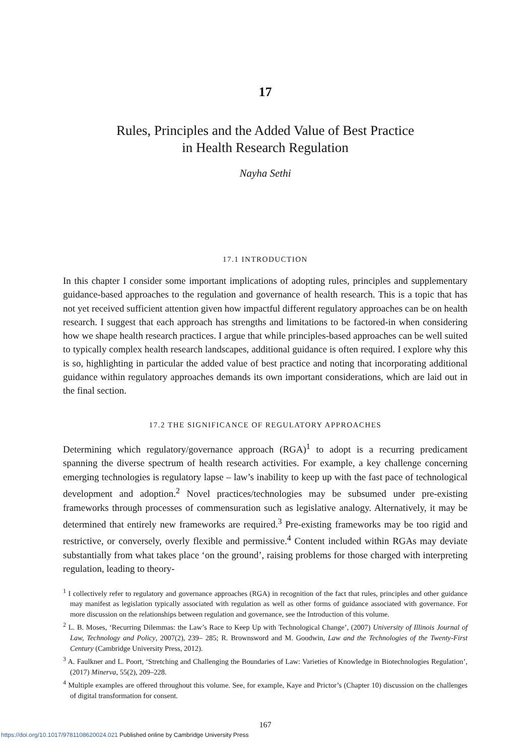17
Rules, Principles and the Added Value of Best Practice
in Health Research Regulation
Nayha Sethi
17.1 INTRODUCTION
In this chapter I consider some important implications of adopting rules, principles and supplementary guidance-based approaches to the regulation and governance of health research. This is a topic that has not yet received sufficient attention given how impactful different regulatory approaches can be on health research. I suggest that each approach has strengths and limitations to be factored-in when considering how we shape health research practices. I argue that while principles-based approaches can be well suited to typically complex health research landscapes, additional guidance is often required. I explore why this is so, highlighting in particular the added value of best practice and noting that incorporating additional guidance within regulatory approaches demands its own important considerations, which are laid out in the final section.
17.2 THE SIGNIFICANCE OF REGULATORY APPROACHES
Determining which regulatory/governance approach (RGA)<sup>1</sup> to adopt is a recurring predicament spanning the diverse spectrum of health research activities. For example, a key challenge concerning emerging technologies is regulatory lapse – law’s inability to keep up with the fast pace of technological development and adoption.<sup>2</sup> Novel practices/technologies may be subsumed under pre-existing frameworks through processes of commensuration such as legislative analogy. Alternatively, it may be determined that entirely new frameworks are required.<sup>3</sup> Pre-existing frameworks may be too rigid and restrictive, or conversely, overly flexible and permissive.<sup>4</sup> Content included within RGAs may deviate substantially from what takes place ‘on the ground’, raising problems for those charged with interpreting regulation, leading to theory-
<sup>1</sup> I collectively refer to regulatory and governance approaches (RGA) in recognition of the fact that rules, principles and other guidance may manifest as legislation typically associated with regulation as well as other forms of guidance associated with governance. For more discussion on the relationships between regulation and governance, see the Introduction of this volume.
<sup>2</sup> L. B. Moses, ‘Recurring Dilemmas: the Law’s Race to Keep Up with Technological Change’, (2007) University of Illinois Journal of Law, Technology and Policy, 2007(2), 239– 285; R. Brownsword and M. Goodwin, Law and the Technologies of the Twenty-First Century (Cambridge University Press, 2012).
<sup>3</sup> A. Faulkner and L. Poort, ‘Stretching and Challenging the Boundaries of Law: Varieties of Knowledge in Biotechnologies Regulation’, (2017) Minerva, 55(2), 209–228.
<sup>4</sup> Multiple examples are offered throughout this volume. See, for example, Kaye and Prictor’s (Chapter 10) discussion on the challenges of digital transformation for consent.
167
https://doi.org/10.1017/9781108620024.021 Published online by Cambridge University Press